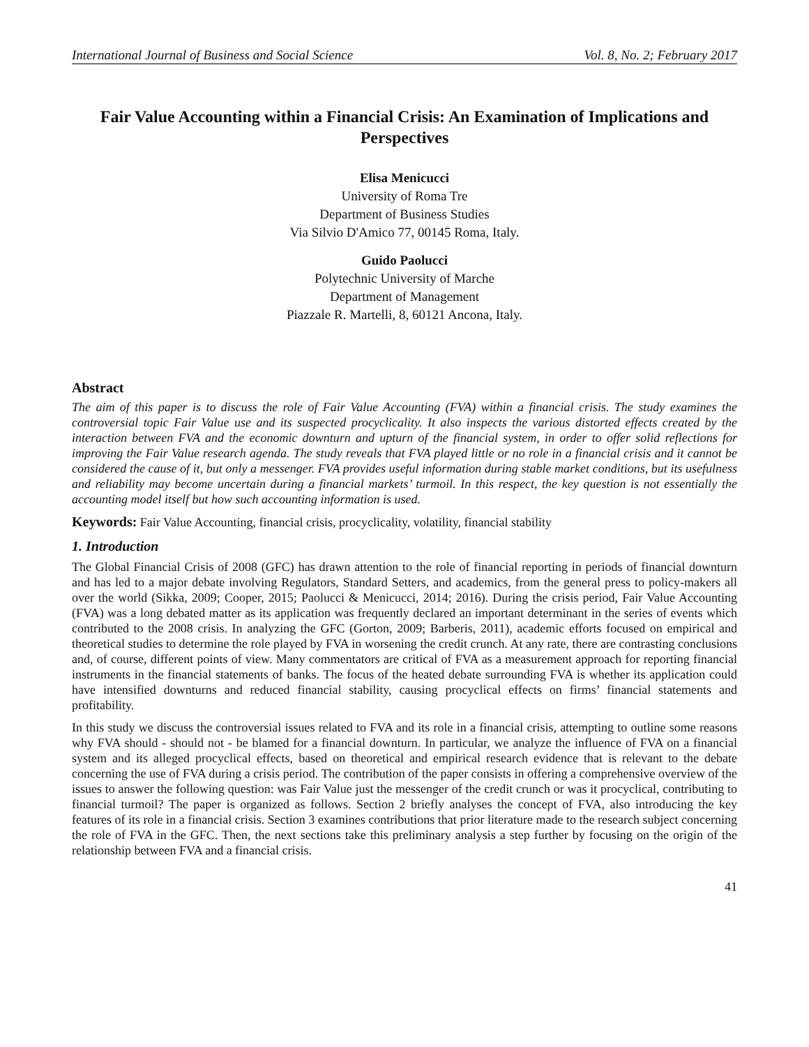International Journal of Business and Social Science Vol. 8, No. 2; February 2017
Fair Value Accounting within a Financial Crisis: An Examination of Implications and Perspectives
Elisa Menicucci
University of Roma Tre
Department of Business Studies
Via Silvio D'Amico 77, 00145 Roma, Italy.
Guido Paolucci
Polytechnic University of Marche
Department of Management
Piazzale R. Martelli, 8, 60121 Ancona, Italy.
Abstract
The aim of this paper is to discuss the role of Fair Value Accounting (FVA) within a financial crisis. The study examines the controversial topic Fair Value use and its suspected procyclicality. It also inspects the various distorted effects created by the interaction between FVA and the economic downturn and upturn of the financial system, in order to offer solid reflections for improving the Fair Value research agenda. The study reveals that FVA played little or no role in a financial crisis and it cannot be considered the cause of it, but only a messenger. FVA provides useful information during stable market conditions, but its usefulness and reliability may become uncertain during a financial markets’ turmoil. In this respect, the key question is not essentially the accounting model itself but how such accounting information is used.
Keywords: Fair Value Accounting, financial crisis, procyclicality, volatility, financial stability
1. Introduction
The Global Financial Crisis of 2008 (GFC) has drawn attention to the role of financial reporting in periods of financial downturn and has led to a major debate involving Regulators, Standard Setters, and academics, from the general press to policy-makers all over the world (Sikka, 2009; Cooper, 2015; Paolucci & Menicucci, 2014; 2016). During the crisis period, Fair Value Accounting (FVA) was a long debated matter as its application was frequently declared an important determinant in the series of events which contributed to the 2008 crisis. In analyzing the GFC (Gorton, 2009; Barberis, 2011), academic efforts focused on empirical and theoretical studies to determine the role played by FVA in worsening the credit crunch. At any rate, there are contrasting conclusions and, of course, different points of view. Many commentators are critical of FVA as a measurement approach for reporting financial instruments in the financial statements of banks. The focus of the heated debate surrounding FVA is whether its application could have intensified downturns and reduced financial stability, causing procyclical effects on firms’ financial statements and profitability.
In this study we discuss the controversial issues related to FVA and its role in a financial crisis, attempting to outline some reasons why FVA should - should not - be blamed for a financial downturn. In particular, we analyze the influence of FVA on a financial system and its alleged procyclical effects, based on theoretical and empirical research evidence that is relevant to the debate concerning the use of FVA during a crisis period. The contribution of the paper consists in offering a comprehensive overview of the issues to answer the following question: was Fair Value just the messenger of the credit crunch or was it procyclical, contributing to financial turmoil? The paper is organized as follows. Section 2 briefly analyses the concept of FVA, also introducing the key features of its role in a financial crisis. Section 3 examines contributions that prior literature made to the research subject concerning the role of FVA in the GFC. Then, the next sections take this preliminary analysis a step further by focusing on the origin of the relationship between FVA and a financial crisis.
41